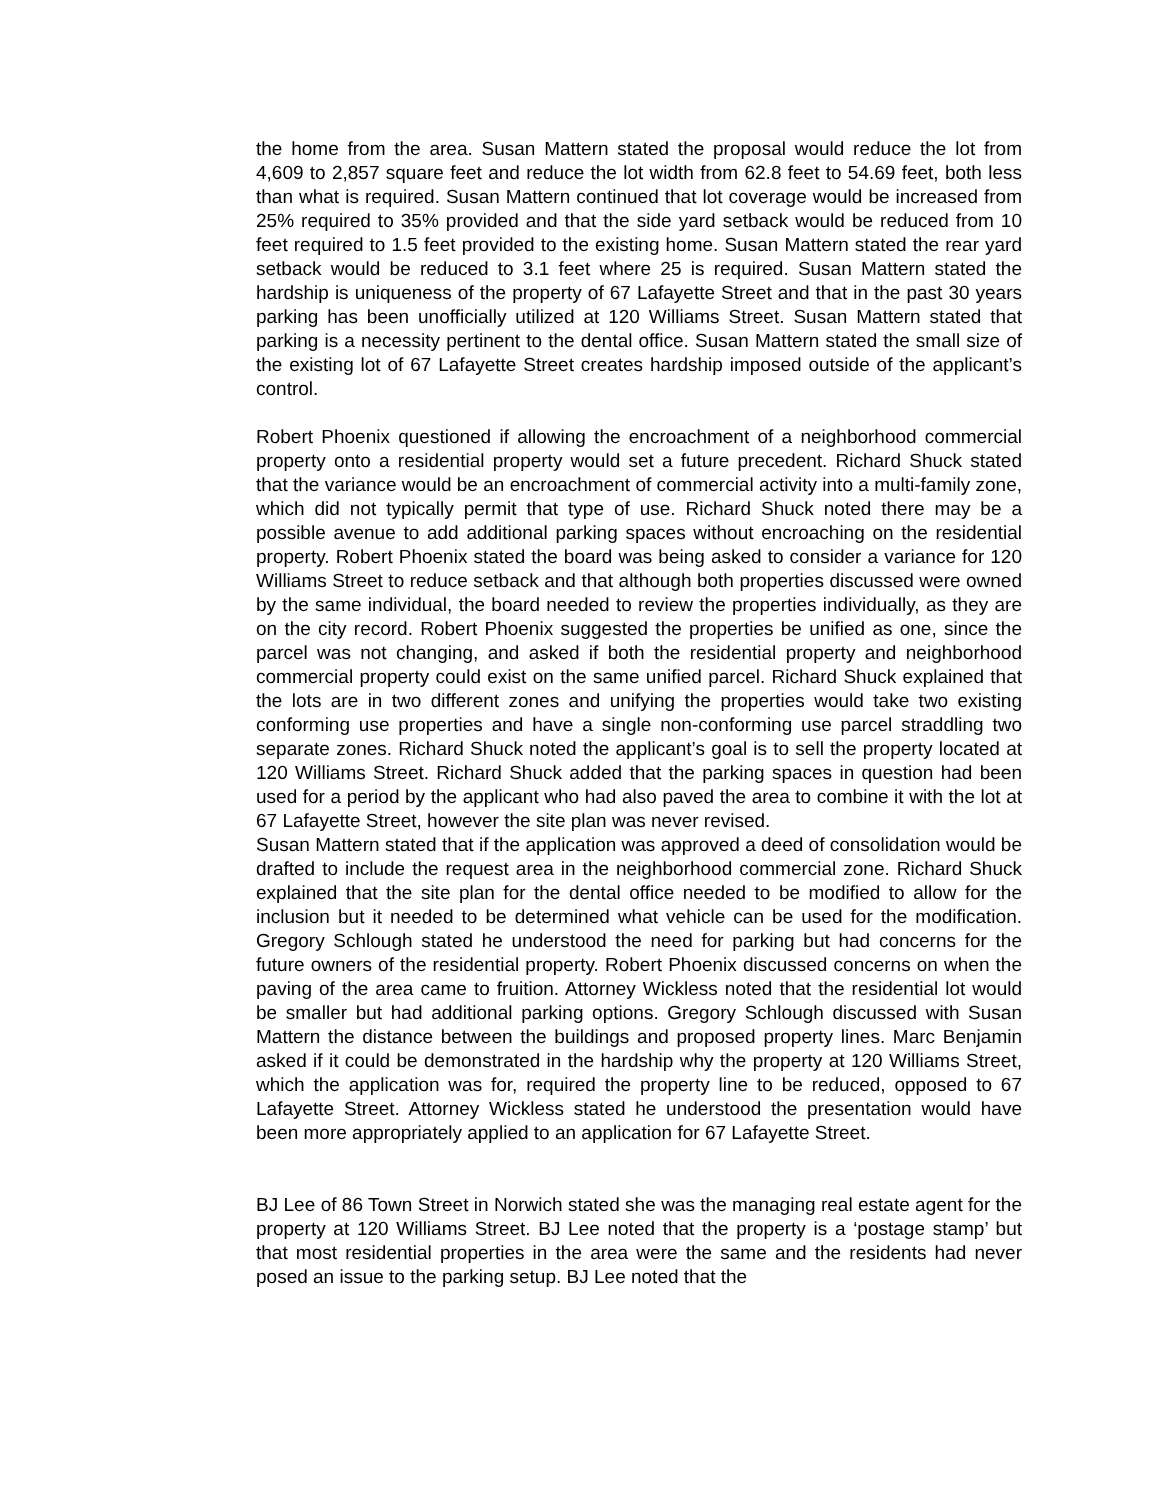the home from the area. Susan Mattern stated the proposal would reduce the lot from 4,609 to 2,857 square feet and reduce the lot width from 62.8 feet to 54.69 feet, both less than what is required. Susan Mattern continued that lot coverage would be increased from 25% required to 35% provided and that the side yard setback would be reduced from 10 feet required to 1.5 feet provided to the existing home. Susan Mattern stated the rear yard setback would be reduced to 3.1 feet where 25 is required. Susan Mattern stated the hardship is uniqueness of the property of 67 Lafayette Street and that in the past 30 years parking has been unofficially utilized at 120 Williams Street. Susan Mattern stated that parking is a necessity pertinent to the dental office. Susan Mattern stated the small size of the existing lot of 67 Lafayette Street creates hardship imposed outside of the applicant’s control.
Robert Phoenix questioned if allowing the encroachment of a neighborhood commercial property onto a residential property would set a future precedent. Richard Shuck stated that the variance would be an encroachment of commercial activity into a multi-family zone, which did not typically permit that type of use. Richard Shuck noted there may be a possible avenue to add additional parking spaces without encroaching on the residential property. Robert Phoenix stated the board was being asked to consider a variance for 120 Williams Street to reduce setback and that although both properties discussed were owned by the same individual, the board needed to review the properties individually, as they are on the city record. Robert Phoenix suggested the properties be unified as one, since the parcel was not changing, and asked if both the residential property and neighborhood commercial property could exist on the same unified parcel. Richard Shuck explained that the lots are in two different zones and unifying the properties would take two existing conforming use properties and have a single non-conforming use parcel straddling two separate zones. Richard Shuck noted the applicant’s goal is to sell the property located at 120 Williams Street. Richard Shuck added that the parking spaces in question had been used for a period by the applicant who had also paved the area to combine it with the lot at 67 Lafayette Street, however the site plan was never revised.
Susan Mattern stated that if the application was approved a deed of consolidation would be drafted to include the request area in the neighborhood commercial zone. Richard Shuck explained that the site plan for the dental office needed to be modified to allow for the inclusion but it needed to be determined what vehicle can be used for the modification. Gregory Schlough stated he understood the need for parking but had concerns for the future owners of the residential property. Robert Phoenix discussed concerns on when the paving of the area came to fruition. Attorney Wickless noted that the residential lot would be smaller but had additional parking options. Gregory Schlough discussed with Susan Mattern the distance between the buildings and proposed property lines. Marc Benjamin asked if it could be demonstrated in the hardship why the property at 120 Williams Street, which the application was for, required the property line to be reduced, opposed to 67 Lafayette Street. Attorney Wickless stated he understood the presentation would have been more appropriately applied to an application for 67 Lafayette Street.
BJ Lee of 86 Town Street in Norwich stated she was the managing real estate agent for the property at 120 Williams Street. BJ Lee noted that the property is a ‘postage stamp’ but that most residential properties in the area were the same and the residents had never posed an issue to the parking setup. BJ Lee noted that the